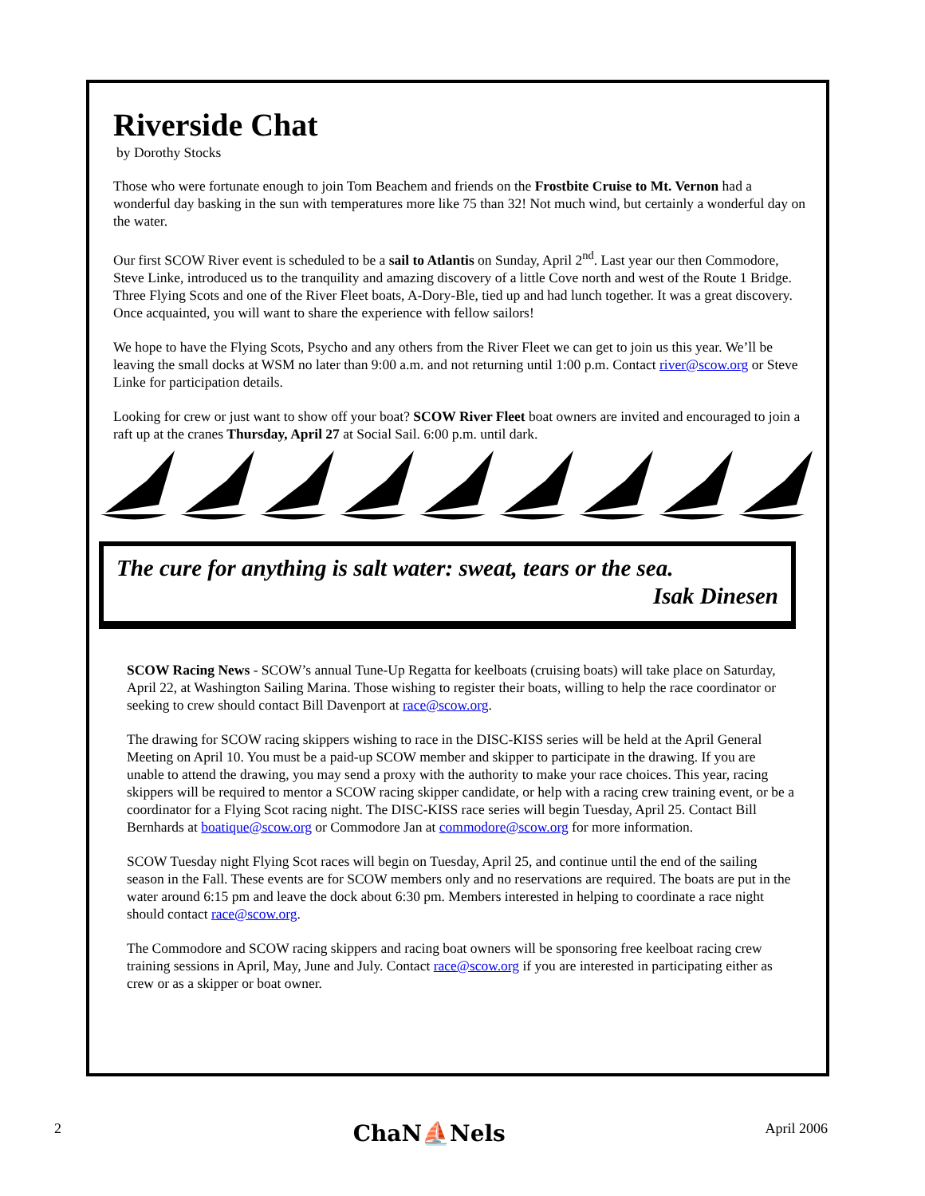Riverside Chat
by Dorothy Stocks
Those who were fortunate enough to join Tom Beachem and friends on the Frostbite Cruise to Mt. Vernon had a wonderful day basking in the sun with temperatures more like 75 than 32! Not much wind, but certainly a wonderful day on the water.
Our first SCOW River event is scheduled to be a sail to Atlantis on Sunday, April 2<sup>nd</sup>. Last year our then Commodore, Steve Linke, introduced us to the tranquility and amazing discovery of a little Cove north and west of the Route 1 Bridge. Three Flying Scots and one of the River Fleet boats, A-Dory-Ble, tied up and had lunch together. It was a great discovery. Once acquainted, you will want to share the experience with fellow sailors!
We hope to have the Flying Scots, Psycho and any others from the River Fleet we can get to join us this year. We’ll be leaving the small docks at WSM no later than 9:00 a.m. and not returning until 1:00 p.m. Contact river@scow.org or Steve Linke for participation details.
Looking for crew or just want to show off your boat? SCOW River Fleet boat owners are invited and encouraged to join a raft up at the cranes Thursday, April 27 at Social Sail. 6:00 p.m. until dark.
The cure for anything is salt water: sweat, tears or the sea.
Isak Dinesen
SCOW Racing News - SCOW’s annual Tune-Up Regatta for keelboats (cruising boats) will take place on Saturday, April 22, at Washington Sailing Marina. Those wishing to register their boats, willing to help the race coordinator or seeking to crew should contact Bill Davenport at race@scow.org.
The drawing for SCOW racing skippers wishing to race in the DISC-KISS series will be held at the April General Meeting on April 10. You must be a paid-up SCOW member and skipper to participate in the drawing. If you are unable to attend the drawing, you may send a proxy with the authority to make your race choices. This year, racing skippers will be required to mentor a SCOW racing skipper candidate, or help with a racing crew training event, or be a coordinator for a Flying Scot racing night. The DISC-KISS race series will begin Tuesday, April 25. Contact Bill Bernhards at boatique@scow.org or Commodore Jan at commodore@scow.org for more information.
SCOW Tuesday night Flying Scot races will begin on Tuesday, April 25, and continue until the end of the sailing season in the Fall. These events are for SCOW members only and no reservations are required. The boats are put in the water around 6:15 pm and leave the dock about 6:30 pm. Members interested in helping to coordinate a race night should contact race@scow.org.
The Commodore and SCOW racing skippers and racing boat owners will be sponsoring free keelboat racing crew training sessions in April, May, June and July. Contact race@scow.org if you are interested in participating either as crew or as a skipper or boat owner.
2 ChaN⛵Nels April 2006